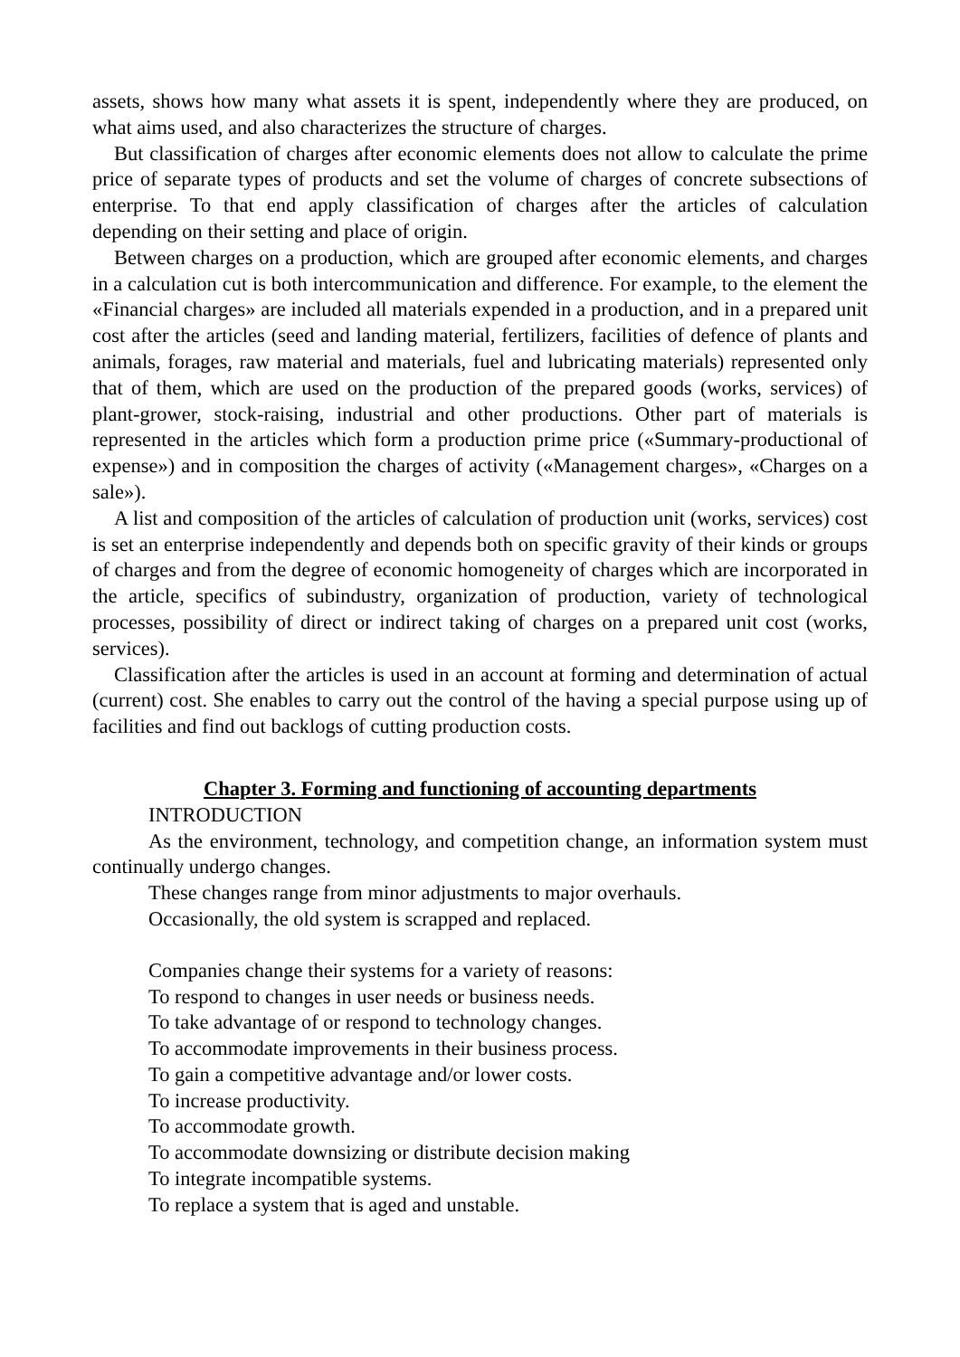assets, shows how many what assets it is spent, independently where they are produced, on what aims used, and also characterizes the structure of charges.
But classification of charges after economic elements does not allow to calculate the prime price of separate types of products and set the volume of charges of concrete subsections of enterprise. To that end apply classification of charges after the articles of calculation depending on their setting and place of origin.
Between charges on a production, which are grouped after economic elements, and charges in a calculation cut is both intercommunication and difference. For example, to the element the «Financial charges» are included all materials expended in a production, and in a prepared unit cost after the articles (seed and landing material, fertilizers, facilities of defence of plants and animals, forages, raw material and materials, fuel and lubricating materials) represented only that of them, which are used on the production of the prepared goods (works, services) of plant-grower, stock-raising, industrial and other productions. Other part of materials is represented in the articles which form a production prime price («Summary-productional of expense») and in composition the charges of activity («Management charges», «Charges on a sale»).
A list and composition of the articles of calculation of production unit (works, services) cost is set an enterprise independently and depends both on specific gravity of their kinds or groups of charges and from the degree of economic homogeneity of charges which are incorporated in the article, specifics of subindustry, organization of production, variety of technological processes, possibility of direct or indirect taking of charges on a prepared unit cost (works, services).
Classification after the articles is used in an account at forming and determination of actual (current) cost. She enables to carry out the control of the having a special purpose using up of facilities and find out backlogs of cutting production costs.
Chapter 3. Forming and functioning of accounting departments
INTRODUCTION
As the environment, technology, and competition change, an information system must continually undergo changes.
These changes range from minor adjustments to major overhauls.
Occasionally, the old system is scrapped and replaced.
Companies change their systems for a variety of reasons:
To respond to changes in user needs or business needs.
To take advantage of or respond to technology changes.
To accommodate improvements in their business process.
To gain a competitive advantage and/or lower costs.
To increase productivity.
To accommodate growth.
To accommodate downsizing or distribute decision making
To integrate incompatible systems.
To replace a system that is aged and unstable.